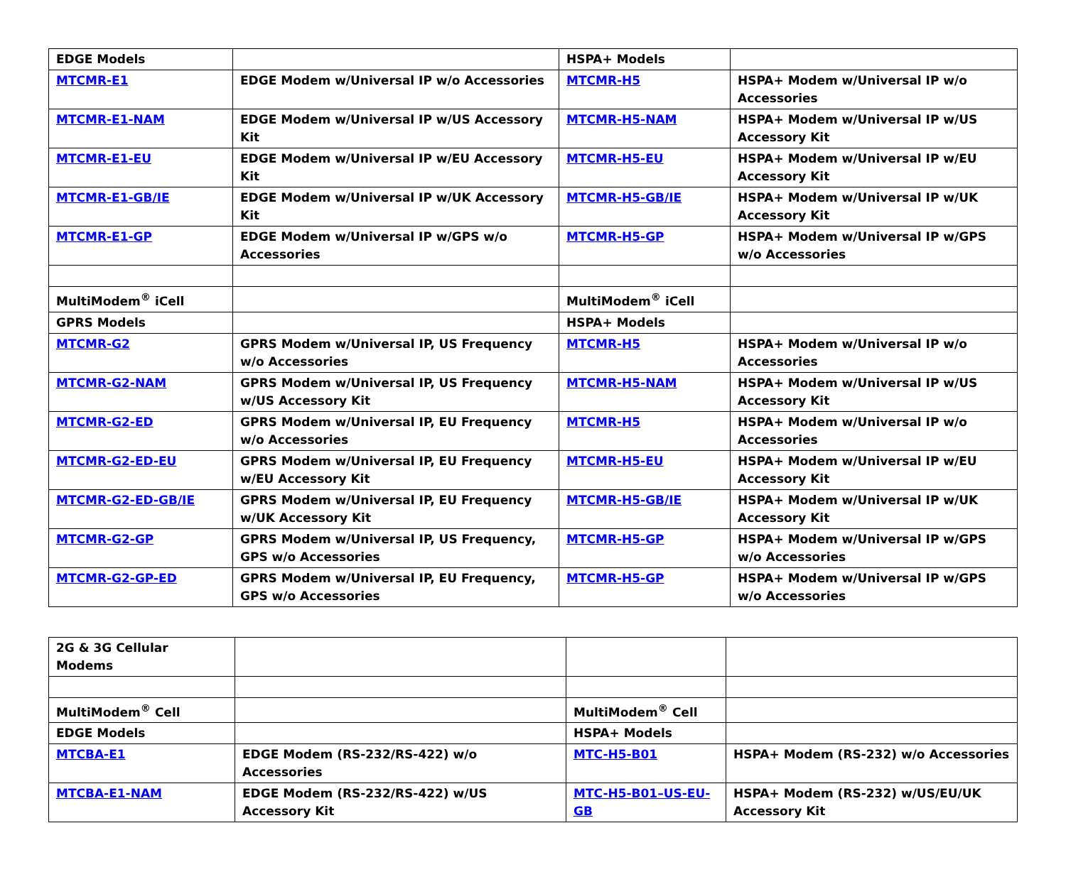| EDGE Models | | HSPA+ Models | |
| MTCMR-E1 | EDGE Modem w/Universal IP w/o Accessories | MTCMR-H5 | HSPA+ Modem w/Universal IP w/o Accessories |
| MTCMR-E1-NAM | EDGE Modem w/Universal IP w/US Accessory Kit | MTCMR-H5-NAM | HSPA+ Modem w/Universal IP w/US Accessory Kit |
| MTCMR-E1-EU | EDGE Modem w/Universal IP w/EU Accessory Kit | MTCMR-H5-EU | HSPA+ Modem w/Universal IP w/EU Accessory Kit |
| MTCMR-E1-GB/IE | EDGE Modem w/Universal IP w/UK Accessory Kit | MTCMR-H5-GB/IE | HSPA+ Modem w/Universal IP w/UK Accessory Kit |
| MTCMR-E1-GP | EDGE Modem w/Universal IP w/GPS w/o Accessories | MTCMR-H5-GP | HSPA+ Modem w/Universal IP w/GPS w/o Accessories |
| MultiModem<sup>®</sup> iCell | | MultiModem<sup>®</sup> iCell | |
| GPRS Models | | HSPA+ Models | |
| MTCMR-G2 | GPRS Modem w/Universal IP, US Frequency w/o Accessories | MTCMR-H5 | HSPA+ Modem w/Universal IP w/o Accessories |
| MTCMR-G2-NAM | GPRS Modem w/Universal IP, US Frequency w/US Accessory Kit | MTCMR-H5-NAM | HSPA+ Modem w/Universal IP w/US Accessory Kit |
| MTCMR-G2-ED | GPRS Modem w/Universal IP, EU Frequency w/o Accessories | MTCMR-H5 | HSPA+ Modem w/Universal IP w/o Accessories |
| MTCMR-G2-ED-EU | GPRS Modem w/Universal IP, EU Frequency w/EU Accessory Kit | MTCMR-H5-EU | HSPA+ Modem w/Universal IP w/EU Accessory Kit |
| MTCMR-G2-ED-GB/IE | GPRS Modem w/Universal IP, EU Frequency w/UK Accessory Kit | MTCMR-H5-GB/IE | HSPA+ Modem w/Universal IP w/UK Accessory Kit |
| MTCMR-G2-GP | GPRS Modem w/Universal IP, US Frequency, GPS w/o Accessories | MTCMR-H5-GP | HSPA+ Modem w/Universal IP w/GPS w/o Accessories |
| MTCMR-G2-GP-ED | GPRS Modem w/Universal IP, EU Frequency, GPS w/o Accessories | MTCMR-H5-GP | HSPA+ Modem w/Universal IP w/GPS w/o Accessories |
| 2G & 3G Cellular Modems | | | |
| MultiModem<sup>®</sup> Cell | | MultiModem<sup>®</sup> Cell | |
| EDGE Models | | HSPA+ Models | |
| MTCBA-E1 | EDGE Modem (RS-232/RS-422) w/o Accessories | MTC-H5-B01 | HSPA+ Modem (RS-232) w/o Accessories |
| MTCBA-E1-NAM | EDGE Modem (RS-232/RS-422) w/US Accessory Kit | MTC-H5-B01–US-EU-GB | HSPA+ Modem (RS-232) w/US/EU/UK Accessory Kit |